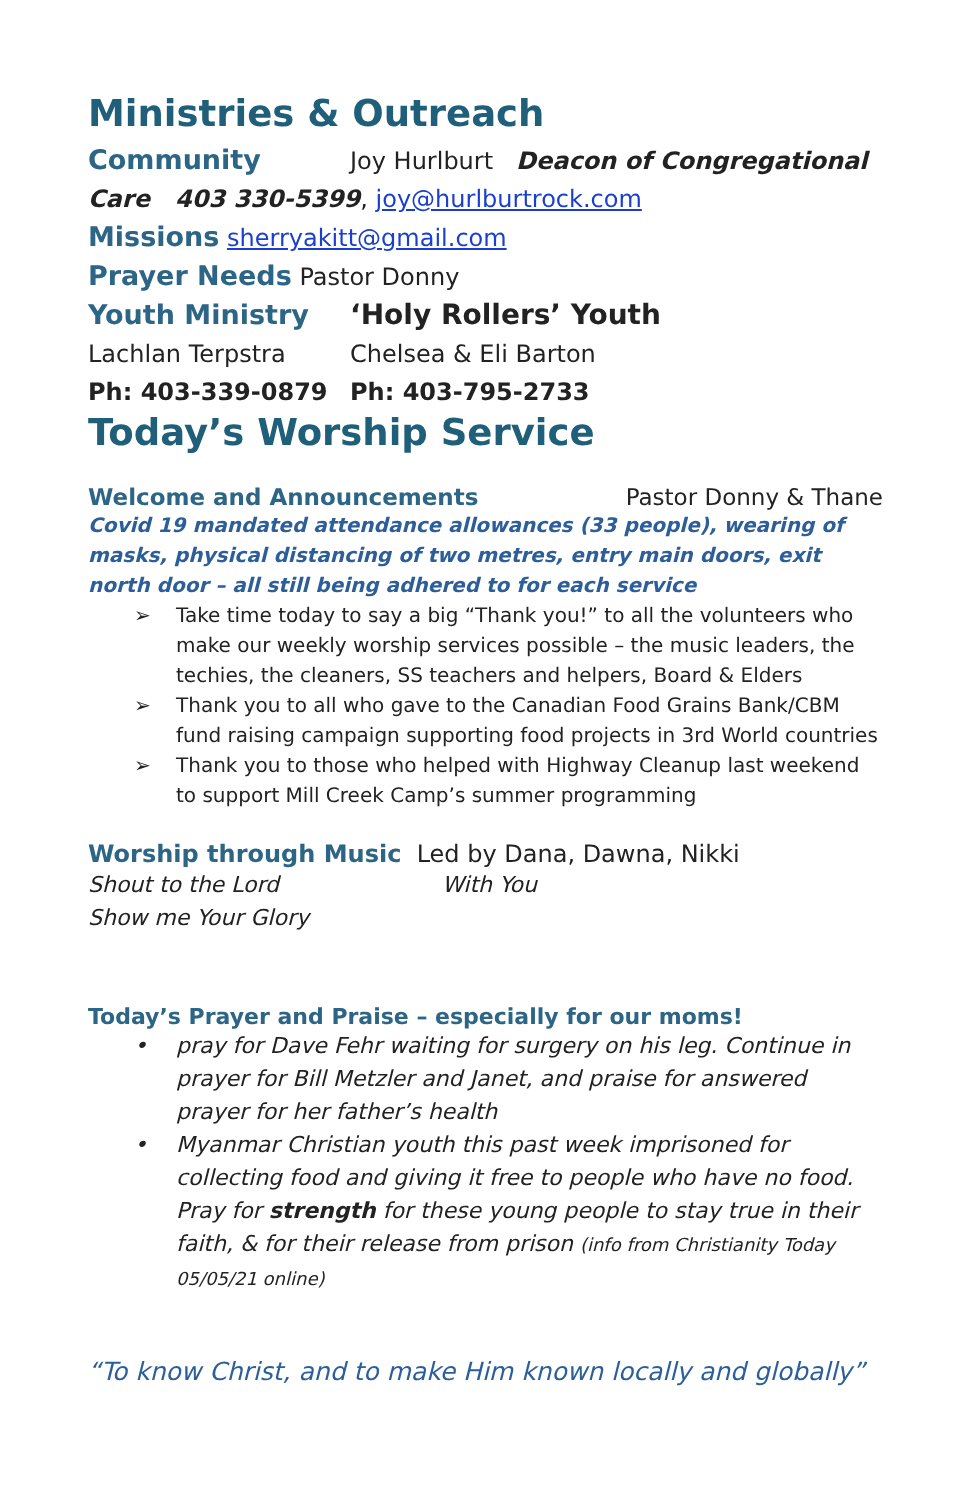Ministries & Outreach
Community Joy Hurlburt Deacon of Congregational
Care 403 330-5399, joy@hurlburtrock.com
Missions sherryakitt@gmail.com
Prayer Needs Pastor Donny
Youth Ministry ‘Holy Rollers’ Youth
Lachlan Terpstra Chelsea & Eli Barton
Ph: 403-339-0879 Ph: 403-795-2733
Today’s Worship Service
Welcome and Announcements Pastor Donny & Thane
Covid 19 mandated attendance allowances (33 people), wearing of masks, physical distancing of two metres, entry main doors, exit north door – all still being adhered to for each service
➢ Take time today to say a big “Thank you!” to all the volunteers who make our weekly worship services possible – the music leaders, the techies, the cleaners, SS teachers and helpers, Board & Elders
➢ Thank you to all who gave to the Canadian Food Grains Bank/CBM fund raising campaign supporting food projects in 3rd World countries
➢ Thank you to those who helped with Highway Cleanup last weekend to support Mill Creek Camp’s summer programming
Worship through Music Led by Dana, Dawna, Nikki
Shout to the Lord With You
Show me Your Glory
Today’s Prayer and Praise – especially for our moms!
• pray for Dave Fehr waiting for surgery on his leg. Continue in prayer for Bill Metzler and Janet, and praise for answered prayer for her father’s health
• Myanmar Christian youth this past week imprisoned for collecting food and giving it free to people who have no food. Pray for strength for these young people to stay true in their faith, & for their release from prison (info from Christianity Today 05/05/21 online)
“To know Christ, and to make Him known locally and globally”